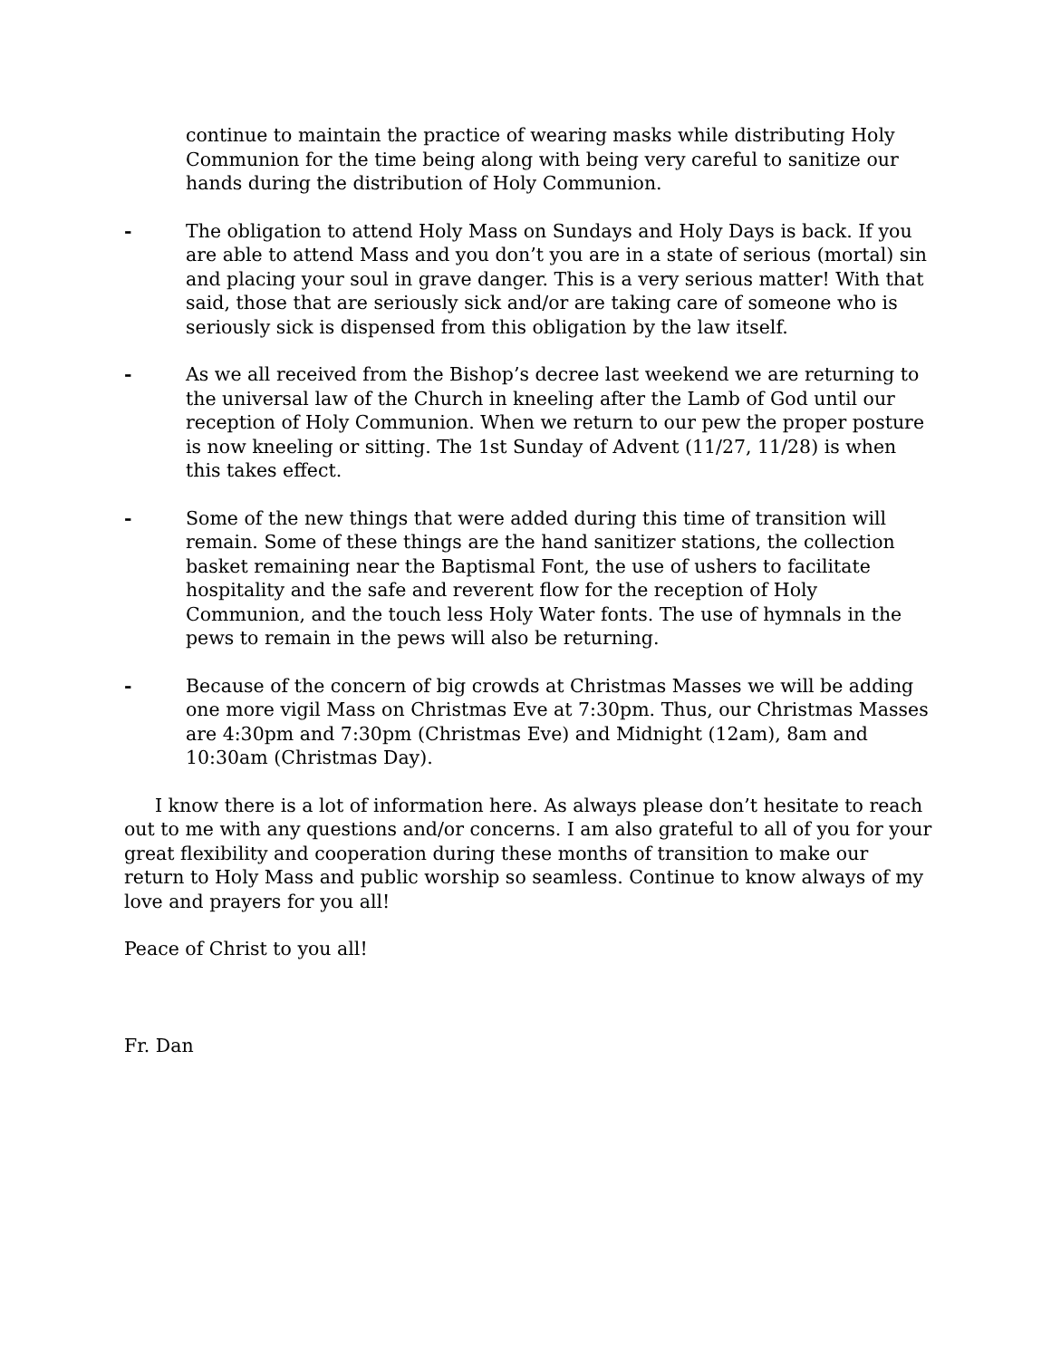continue to maintain the practice of wearing masks while distributing Holy Communion for the time being along with being very careful to sanitize our hands during the distribution of Holy Communion.
- The obligation to attend Holy Mass on Sundays and Holy Days is back. If you are able to attend Mass and you don’t you are in a state of serious (mortal) sin and placing your soul in grave danger. This is a very serious matter! With that said, those that are seriously sick and/or are taking care of someone who is seriously sick is dispensed from this obligation by the law itself.
- As we all received from the Bishop’s decree last weekend we are returning to the universal law of the Church in kneeling after the Lamb of God until our reception of Holy Communion. When we return to our pew the proper posture is now kneeling or sitting. The 1st Sunday of Advent (11/27, 11/28) is when this takes effect.
- Some of the new things that were added during this time of transition will remain. Some of these things are the hand sanitizer stations, the collection basket remaining near the Baptismal Font, the use of ushers to facilitate hospitality and the safe and reverent flow for the reception of Holy Communion, and the touch less Holy Water fonts. The use of hymnals in the pews to remain in the pews will also be returning.
- Because of the concern of big crowds at Christmas Masses we will be adding one more vigil Mass on Christmas Eve at 7:30pm. Thus, our Christmas Masses are 4:30pm and 7:30pm (Christmas Eve) and Midnight (12am), 8am and 10:30am (Christmas Day).
I know there is a lot of information here. As always please don’t hesitate to reach out to me with any questions and/or concerns. I am also grateful to all of you for your great flexibility and cooperation during these months of transition to make our return to Holy Mass and public worship so seamless. Continue to know always of my love and prayers for you all!
Peace of Christ to you all!
Fr. Dan